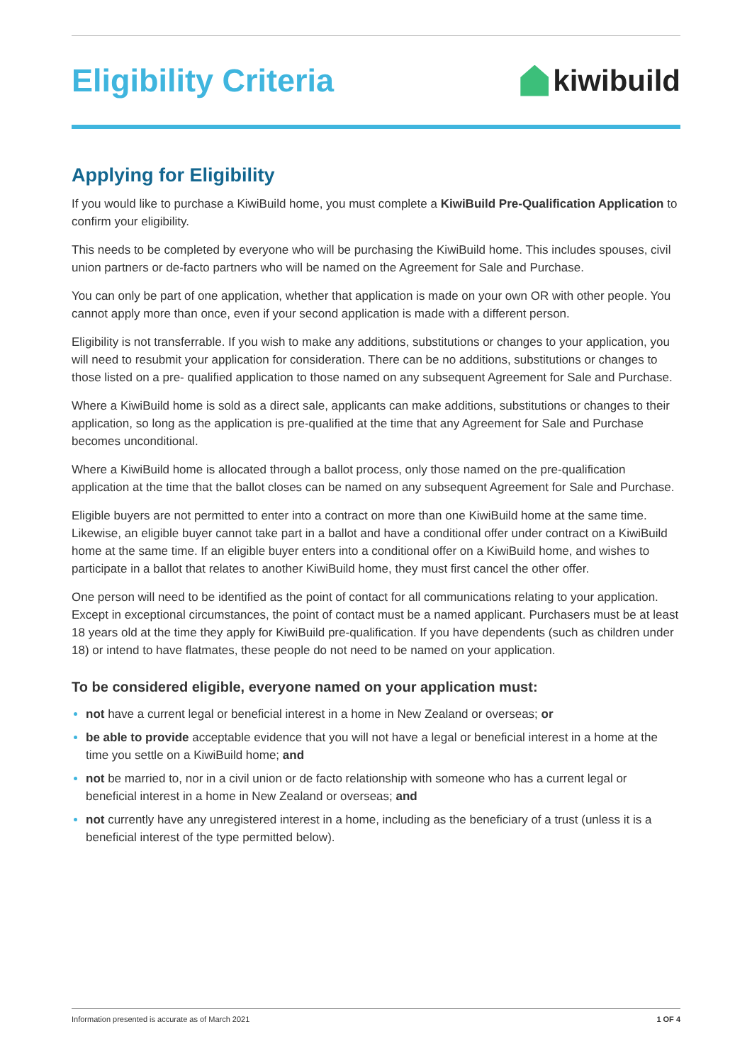Eligibility Criteria kiwibuild
Applying for Eligibility
If you would like to purchase a KiwiBuild home, you must complete a KiwiBuild Pre-Qualification Application to confirm your eligibility.
This needs to be completed by everyone who will be purchasing the KiwiBuild home. This includes spouses, civil union partners or de-facto partners who will be named on the Agreement for Sale and Purchase.
You can only be part of one application, whether that application is made on your own OR with other people. You cannot apply more than once, even if your second application is made with a different person.
Eligibility is not transferrable. If you wish to make any additions, substitutions or changes to your application, you will need to resubmit your application for consideration. There can be no additions, substitutions or changes to those listed on a pre- qualified application to those named on any subsequent Agreement for Sale and Purchase.
Where a KiwiBuild home is sold as a direct sale, applicants can make additions, substitutions or changes to their application, so long as the application is pre-qualified at the time that any Agreement for Sale and Purchase becomes unconditional.
Where a KiwiBuild home is allocated through a ballot process, only those named on the pre-qualification application at the time that the ballot closes can be named on any subsequent Agreement for Sale and Purchase.
Eligible buyers are not permitted to enter into a contract on more than one KiwiBuild home at the same time. Likewise, an eligible buyer cannot take part in a ballot and have a conditional offer under contract on a KiwiBuild home at the same time. If an eligible buyer enters into a conditional offer on a KiwiBuild home, and wishes to participate in a ballot that relates to another KiwiBuild home, they must first cancel the other offer.
One person will need to be identified as the point of contact for all communications relating to your application. Except in exceptional circumstances, the point of contact must be a named applicant. Purchasers must be at least 18 years old at the time they apply for KiwiBuild pre-qualification. If you have dependents (such as children under 18) or intend to have flatmates, these people do not need to be named on your application.
To be considered eligible, everyone named on your application must:
not have a current legal or beneficial interest in a home in New Zealand or overseas; or
be able to provide acceptable evidence that you will not have a legal or beneficial interest in a home at the time you settle on a KiwiBuild home; and
not be married to, nor in a civil union or de facto relationship with someone who has a current legal or beneficial interest in a home in New Zealand or overseas; and
not currently have any unregistered interest in a home, including as the beneficiary of a trust (unless it is a beneficial interest of the type permitted below).
Information presented is accurate as of March 2021 1 OF 4